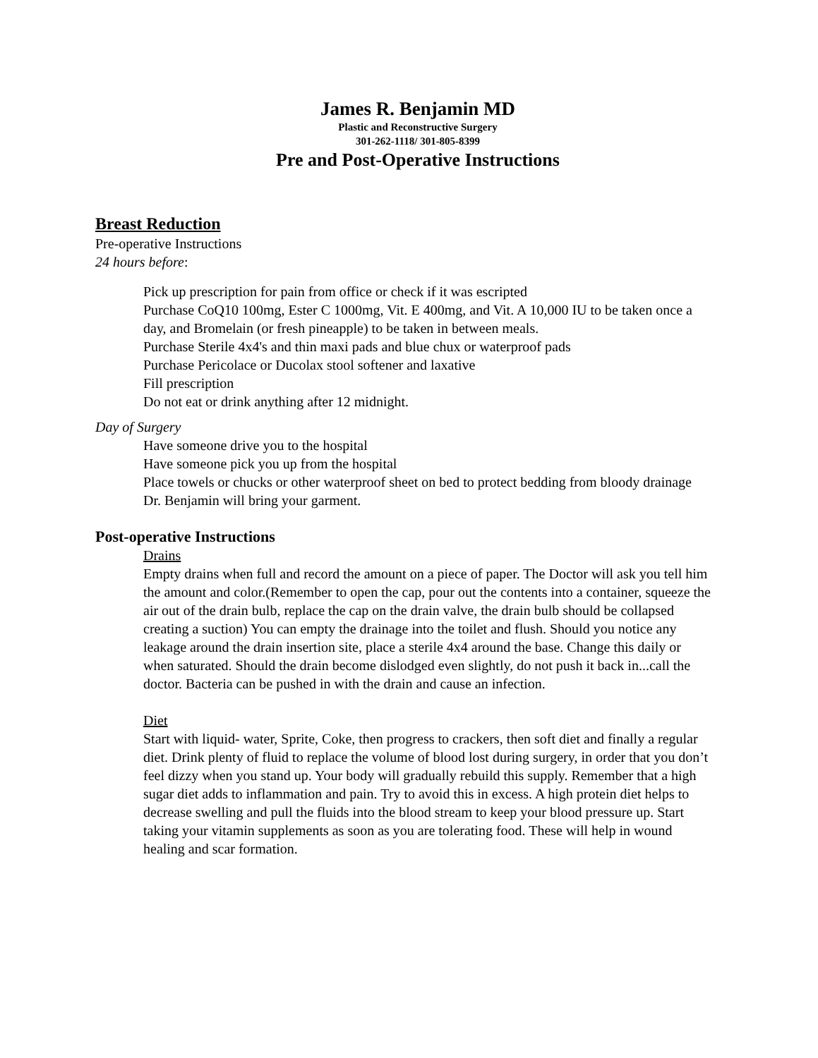James R. Benjamin MD
Plastic and Reconstructive Surgery
301-262-1118/ 301-805-8399
Pre and Post-Operative Instructions
Breast Reduction
Pre-operative Instructions
24 hours before:
Pick up prescription for pain from office or check if it was escripted
Purchase CoQ10 100mg, Ester C 1000mg, Vit. E 400mg, and Vit. A 10,000 IU to be taken once a day, and Bromelain (or fresh pineapple) to be taken in between meals.
Purchase Sterile 4x4's and thin maxi pads and blue chux or waterproof pads
Purchase Pericolace or Ducolax stool softener and laxative
Fill prescription
Do not eat or drink anything after 12 midnight.
Day of Surgery
Have someone drive you to the hospital
Have someone pick you up from the hospital
Place towels or chucks or other waterproof sheet on bed to protect bedding from bloody drainage
Dr. Benjamin will bring your garment.
Post-operative Instructions
Drains
Empty drains when full and record the amount on a piece of paper. The Doctor will ask you tell him the amount and color.(Remember to open the cap, pour out the contents into a container, squeeze the air out of the drain bulb, replace the cap on the drain valve, the drain bulb should be collapsed creating a suction) You can empty the drainage into the toilet and flush. Should you notice any leakage around the drain insertion site, place a sterile 4x4 around the base. Change this daily or when saturated. Should the drain become dislodged even slightly, do not push it back in...call the doctor. Bacteria can be pushed in with the drain and cause an infection.
Diet
Start with liquid- water, Sprite, Coke, then progress to crackers, then soft diet and finally a regular diet. Drink plenty of fluid to replace the volume of blood lost during surgery, in order that you don’t feel dizzy when you stand up. Your body will gradually rebuild this supply. Remember that a high sugar diet adds to inflammation and pain. Try to avoid this in excess. A high protein diet helps to decrease swelling and pull the fluids into the blood stream to keep your blood pressure up. Start taking your vitamin supplements as soon as you are tolerating food. These will help in wound healing and scar formation.